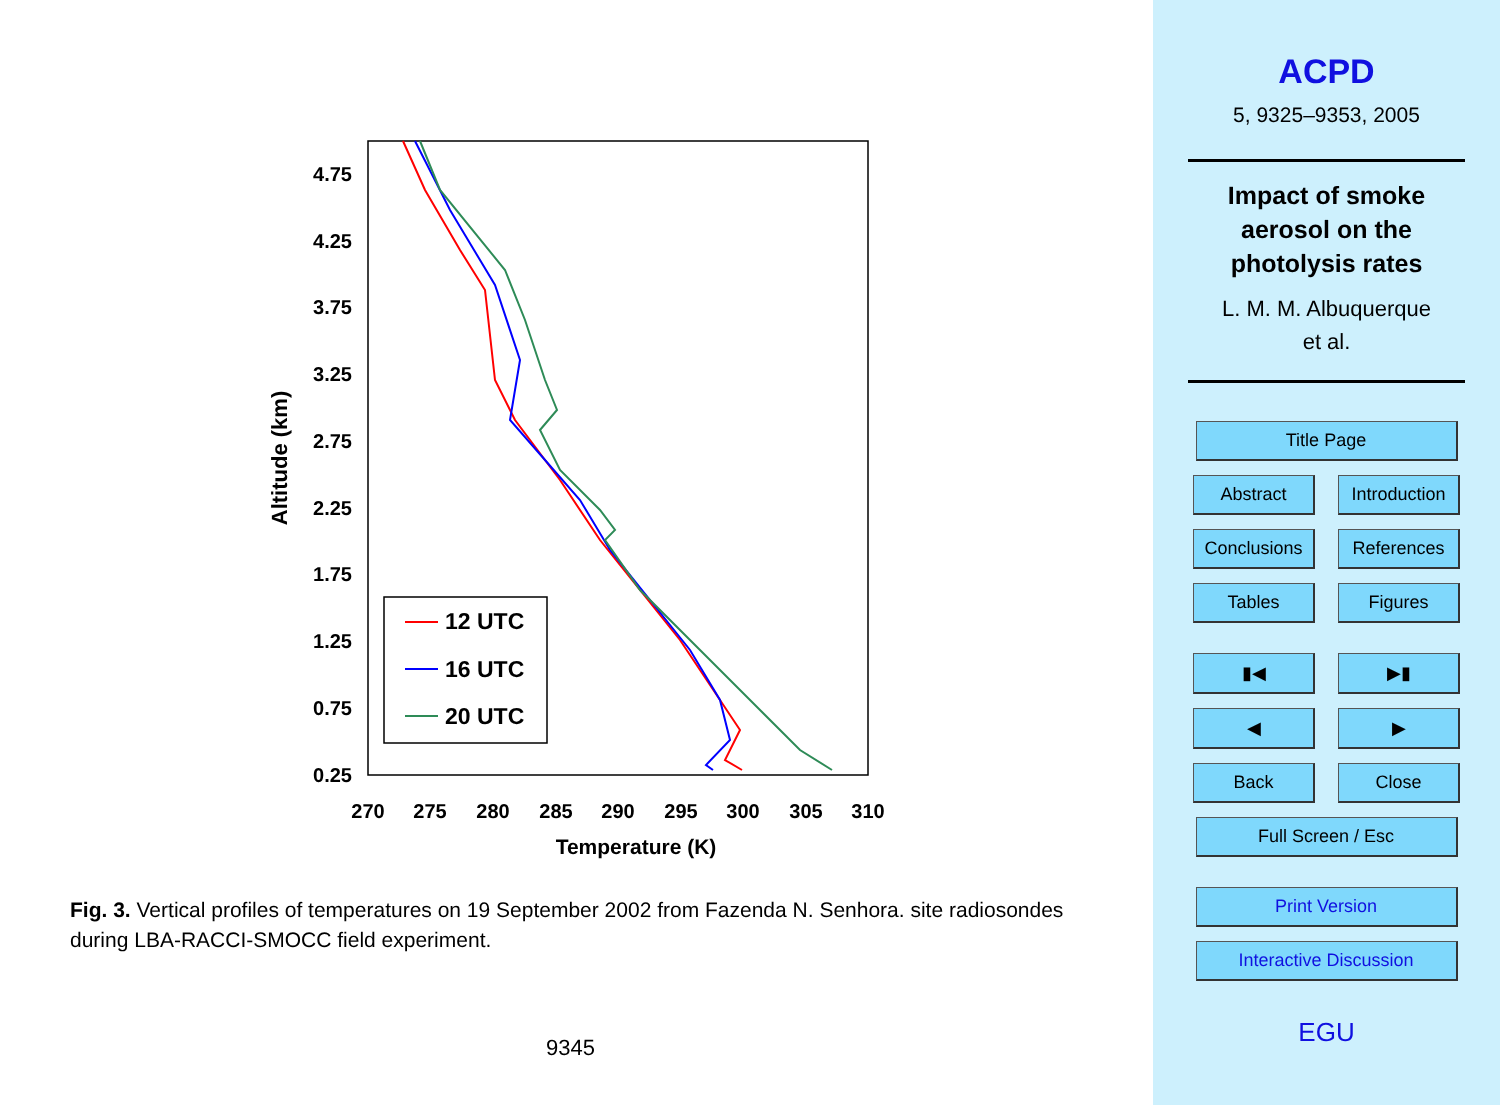4.75
4.25
3.75
3.25
2.75
2.25
1.75
1.25
0.75
0.25
270
275
280
285
290
295
300
305
310
Temperature (K)
Altitude (km)
12 UTC
16 UTC
20 UTC
Fig. 3. Vertical profiles of temperatures on 19 September 2002 from Fazenda N. Senhora. site radiosondes during LBA-RACCI-SMOCC field experiment.
9345
ACPD
5, 9325–9353, 2005
Impact of smoke
aerosol on the
photolysis rates
L. M. M. Albuquerque
et al.
Title Page
Abstract Introduction
Conclusions References
Tables Figures
▮◀ ▶▮
◀ ▶
Back Close
Full Screen / Esc Print Version Interactive Discussion
EGU